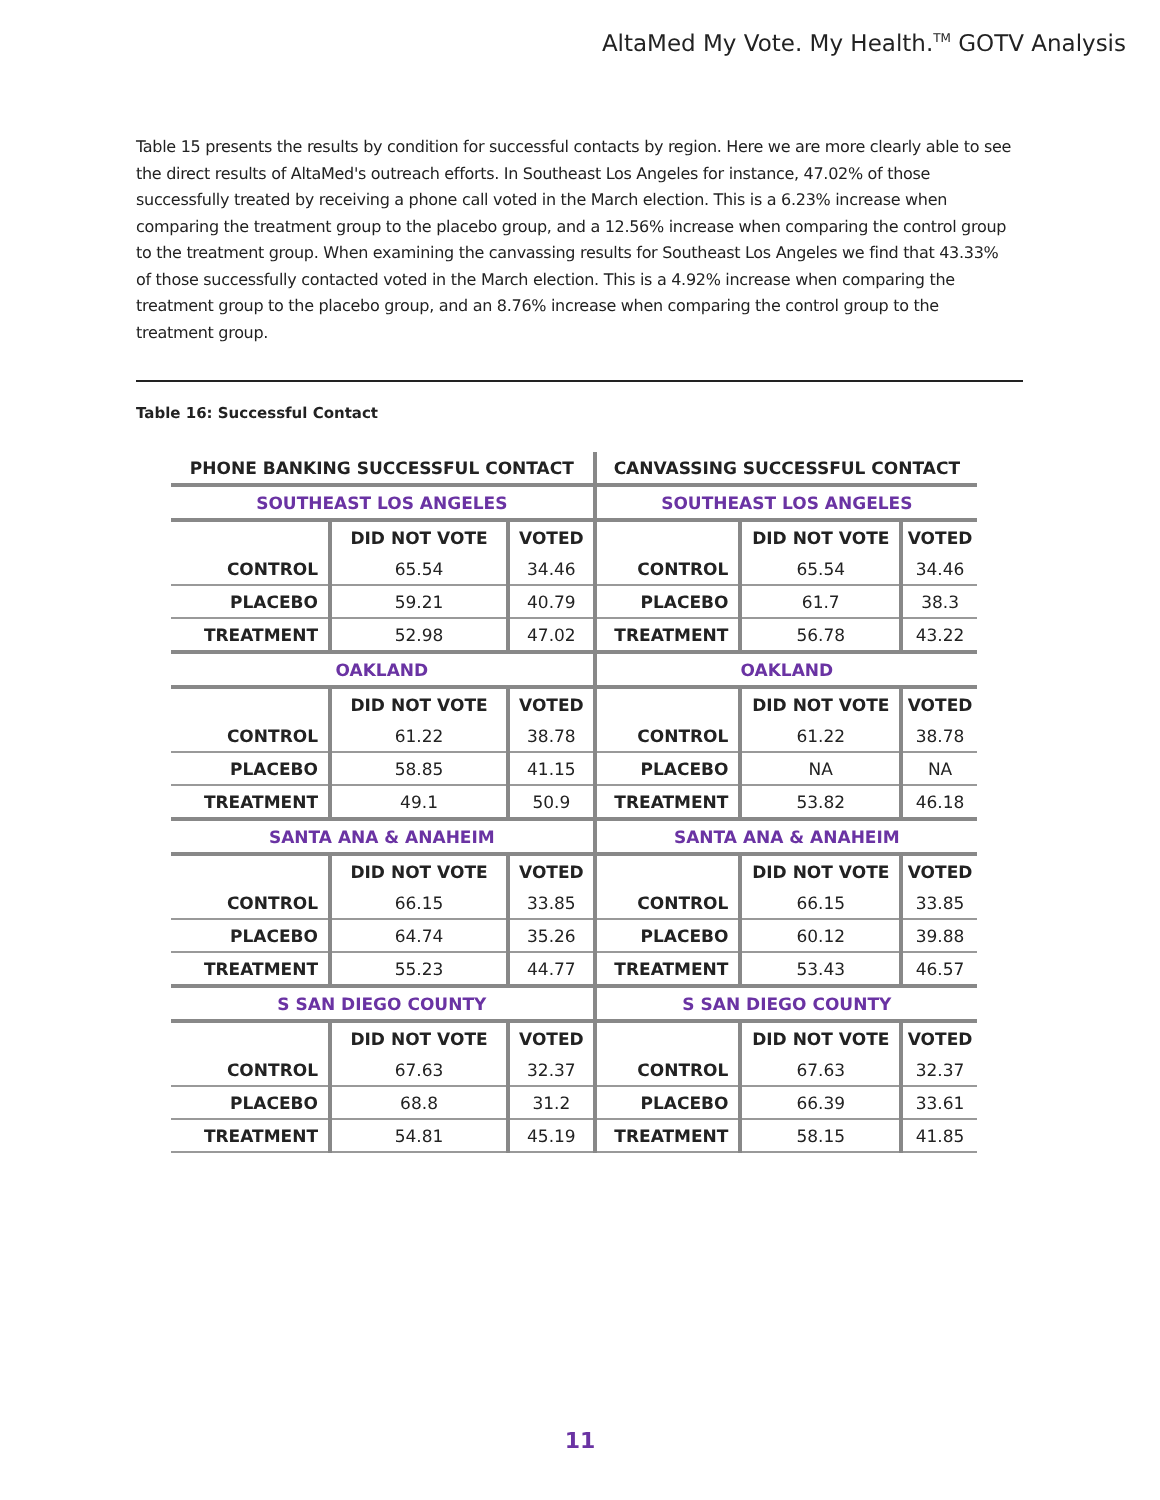AltaMed My Vote. My Health.<sup>TM</sup> GOTV Analysis
Table 15 presents the results by condition for successful contacts by region. Here we are more clearly able to see the direct results of AltaMed's outreach efforts. In Southeast Los Angeles for instance, 47.02% of those successfully treated by receiving a phone call voted in the March election. This is a 6.23% increase when comparing the treatment group to the placebo group, and a 12.56% increase when comparing the control group to the treatment group. When examining the canvassing results for Southeast Los Angeles we find that 43.33% of those successfully contacted voted in the March election. This is a 4.92% increase when comparing the treatment group to the placebo group, and an 8.76% increase when comparing the control group to the treatment group.
Table 16: Successful Contact
| PHONE BANKING SUCCESSFUL CONTACT | | | CANVASSING SUCCESSFUL CONTACT | | |
| --- | --- | --- | --- | --- | --- |
| SOUTHEAST LOS ANGELES | | | SOUTHEAST LOS ANGELES | | |
| | DID NOT VOTE | VOTED | | DID NOT VOTE | VOTED |
| CONTROL | 65.54 | 34.46 | CONTROL | 65.54 | 34.46 |
| PLACEBO | 59.21 | 40.79 | PLACEBO | 61.7 | 38.3 |
| TREATMENT | 52.98 | 47.02 | TREATMENT | 56.78 | 43.22 |
| OAKLAND | | | OAKLAND | | |
| | DID NOT VOTE | VOTED | | DID NOT VOTE | VOTED |
| CONTROL | 61.22 | 38.78 | CONTROL | 61.22 | 38.78 |
| PLACEBO | 58.85 | 41.15 | PLACEBO | NA | NA |
| TREATMENT | 49.1 | 50.9 | TREATMENT | 53.82 | 46.18 |
| SANTA ANA & ANAHEIM | | | SANTA ANA & ANAHEIM | | |
| | DID NOT VOTE | VOTED | | DID NOT VOTE | VOTED |
| CONTROL | 66.15 | 33.85 | CONTROL | 66.15 | 33.85 |
| PLACEBO | 64.74 | 35.26 | PLACEBO | 60.12 | 39.88 |
| TREATMENT | 55.23 | 44.77 | TREATMENT | 53.43 | 46.57 |
| S SAN DIEGO COUNTY | | | S SAN DIEGO COUNTY | | |
| | DID NOT VOTE | VOTED | | DID NOT VOTE | VOTED |
| CONTROL | 67.63 | 32.37 | CONTROL | 67.63 | 32.37 |
| PLACEBO | 68.8 | 31.2 | PLACEBO | 66.39 | 33.61 |
| TREATMENT | 54.81 | 45.19 | TREATMENT | 58.15 | 41.85 |
11